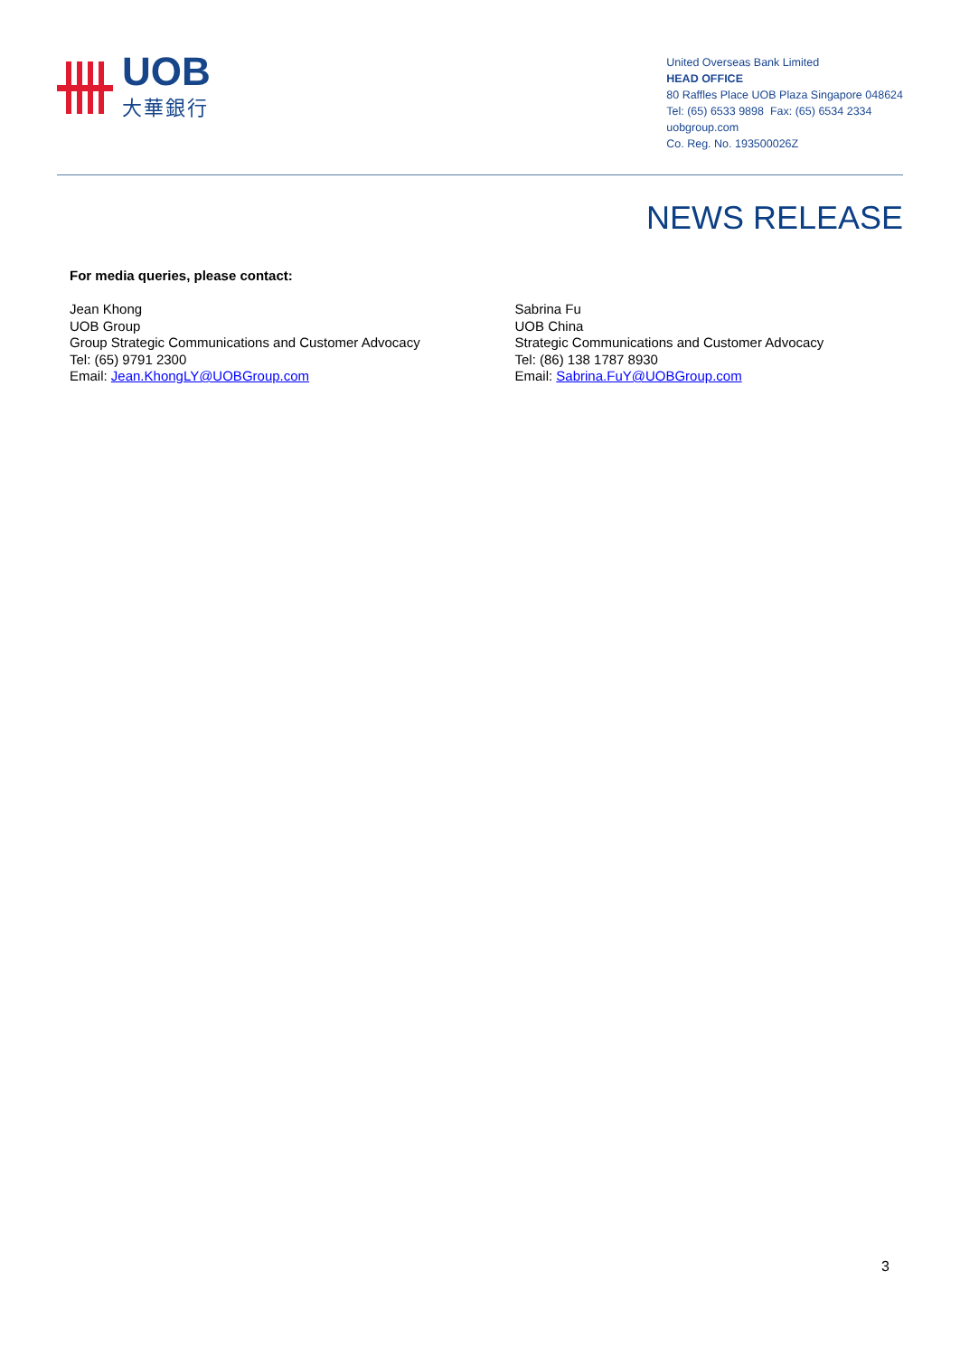UOB
大華銀行
United Overseas Bank Limited
HEAD OFFICE
80 Raffles Place UOB Plaza Singapore 048624
Tel: (65) 6533 9898 Fax: (65) 6534 2334
uobgroup.com
Co. Reg. No. 193500026Z
NEWS RELEASE
For media queries, please contact:
Jean Khong
UOB Group
Group Strategic Communications and Customer Advocacy
Tel: (65) 9791 2300
Email: Jean.KhongLY@UOBGroup.com
Sabrina Fu
UOB China
Strategic Communications and Customer Advocacy
Tel: (86) 138 1787 8930
Email: Sabrina.FuY@UOBGroup.com
3